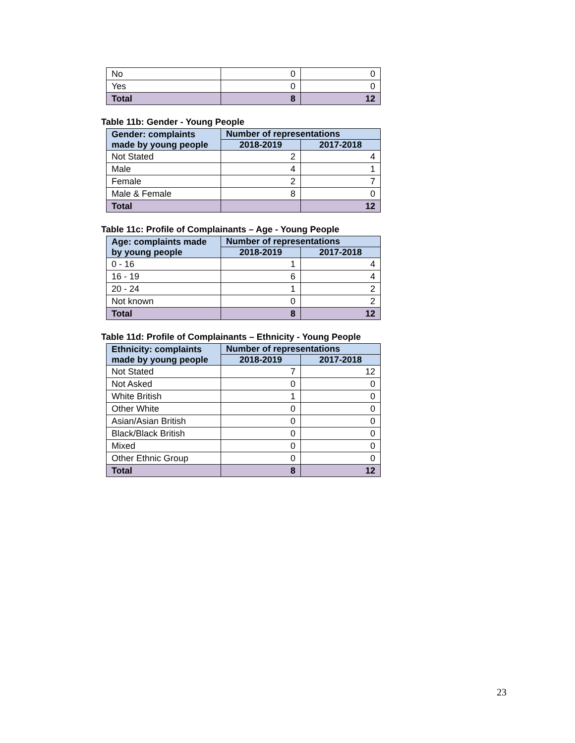| No | 0 | 0 |
| Yes | 0 | 0 |
| Total | 8 | 12 |
Table 11b: Gender - Young People
| Gender: complaints made by young people | Number of representations | |
| --- | --- | --- |
| | 2018-2019 | 2017-2018 |
| Not Stated | 2 | 4 |
| Male | 4 | 1 |
| Female | 2 | 7 |
| Male & Female | 8 | 0 |
| Total | | 12 |
Table 11c: Profile of Complainants – Age - Young People
| Age: complaints made by young people | Number of representations | |
| --- | --- | --- |
| | 2018-2019 | 2017-2018 |
| 0 - 16 | 1 | 4 |
| 16 - 19 | 6 | 4 |
| 20 - 24 | 1 | 2 |
| Not known | 0 | 2 |
| Total | 8 | 12 |
Table 11d: Profile of Complainants – Ethnicity - Young People
| Ethnicity: complaints made by young people | Number of representations | |
| --- | --- | --- |
| | 2018-2019 | 2017-2018 |
| Not Stated | 7 | 12 |
| Not Asked | 0 | 0 |
| White British | 1 | 0 |
| Other White | 0 | 0 |
| Asian/Asian British | 0 | 0 |
| Black/Black British | 0 | 0 |
| Mixed | 0 | 0 |
| Other Ethnic Group | 0 | 0 |
| Total | 8 | 12 |
23